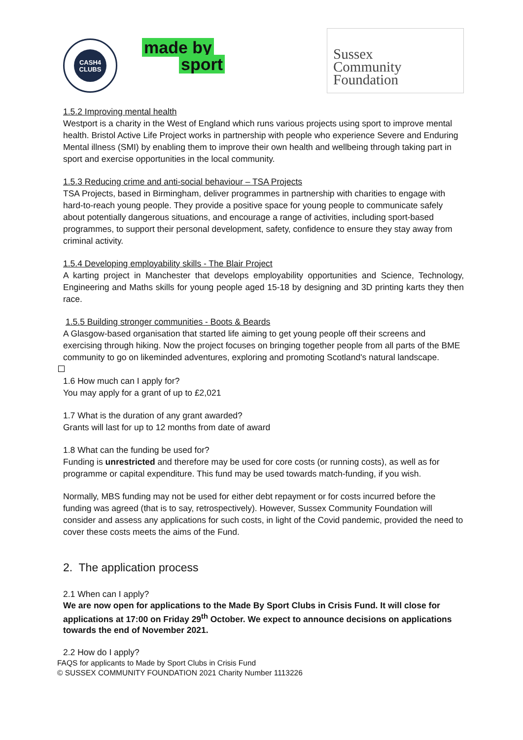CASH4
CLUBS
made by
sport
Sussex
Community
Foundation
1.5.2 Improving mental health
Westport is a charity in the West of England which runs various projects using sport to improve mental health. Bristol Active Life Project works in partnership with people who experience Severe and Enduring Mental illness (SMI) by enabling them to improve their own health and wellbeing through taking part in sport and exercise opportunities in the local community.
1.5.3 Reducing crime and anti-social behaviour – TSA Projects
TSA Projects, based in Birmingham, deliver programmes in partnership with charities to engage with hard-to-reach young people. They provide a positive space for young people to communicate safely about potentially dangerous situations, and encourage a range of activities, including sport-based programmes, to support their personal development, safety, confidence to ensure they stay away from criminal activity.
1.5.4 Developing employability skills - The Blair Project
A karting project in Manchester that develops employability opportunities and Science, Technology, Engineering and Maths skills for young people aged 15-18 by designing and 3D printing karts they then race.
1.5.5 Building stronger communities - Boots & Beards
A Glasgow-based organisation that started life aiming to get young people off their screens and exercising through hiking. Now the project focuses on bringing together people from all parts of the BME community to go on likeminded adventures, exploring and promoting Scotland's natural landscape.
1.6 How much can I apply for?
You may apply for a grant of up to £2,021
1.7 What is the duration of any grant awarded?
Grants will last for up to 12 months from date of award
1.8 What can the funding be used for?
Funding is unrestricted and therefore may be used for core costs (or running costs), as well as for programme or capital expenditure. This fund may be used towards match-funding, if you wish.
Normally, MBS funding may not be used for either debt repayment or for costs incurred before the funding was agreed (that is to say, retrospectively). However, Sussex Community Foundation will consider and assess any applications for such costs, in light of the Covid pandemic, provided the need to cover these costs meets the aims of the Fund.
2. The application process
2.1 When can I apply?
We are now open for applications to the Made By Sport Clubs in Crisis Fund. It will close for applications at 17:00 on Friday 29<sup>th</sup> October. We expect to announce decisions on applications towards the end of November 2021.
2.2 How do I apply?
FAQS for applicants to Made by Sport Clubs in Crisis Fund
© SUSSEX COMMUNITY FOUNDATION 2021 Charity Number 1113226